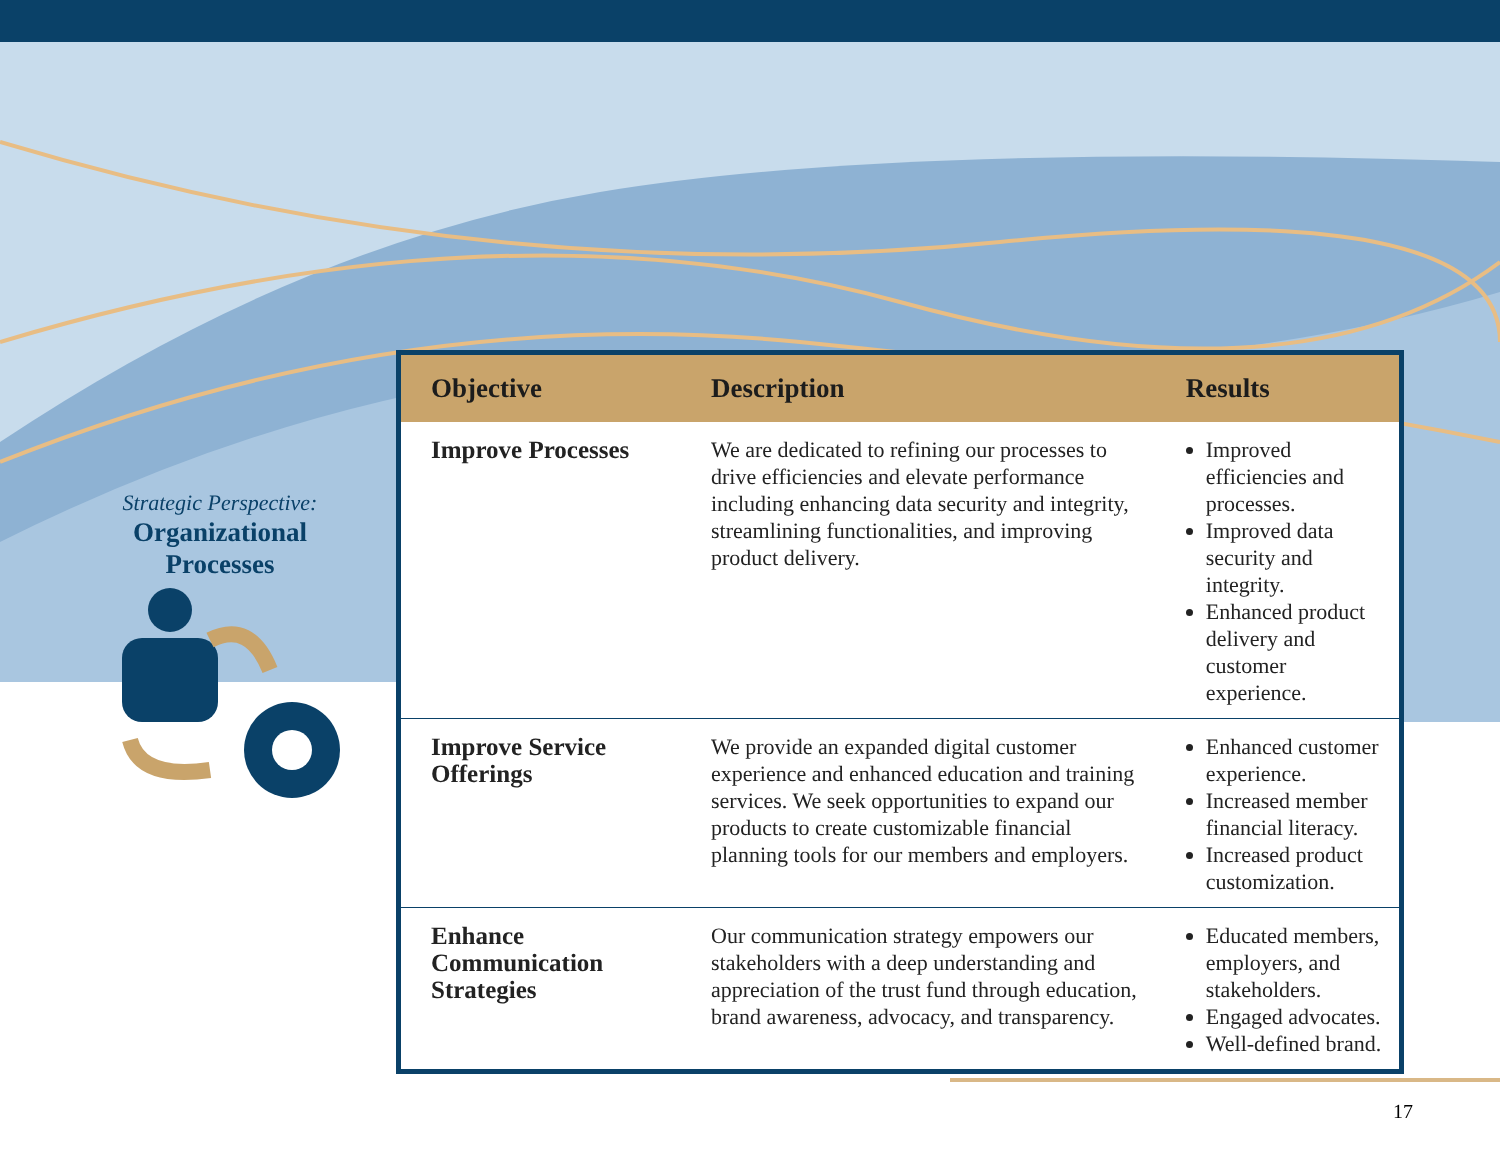Strategic Perspective:
Organizational Processes
| Objective | Description | Results |
| --- | --- | --- |
| Improve Processes | We are dedicated to refining our processes to drive efficiencies and elevate performance including enhancing data security and integrity, streamlining functionalities, and improving product delivery. | Improved efficiencies and processes. Improved data security and integrity. Enhanced product delivery and customer experience. |
| Improve Service Offerings | We provide an expanded digital customer experience and enhanced education and training services. We seek opportunities to expand our products to create customizable financial planning tools for our members and employers. | Enhanced customer experience. Increased member financial literacy. Increased product customization. |
| Enhance Communication Strategies | Our communication strategy empowers our stakeholders with a deep understanding and appreciation of the trust fund through education, brand awareness, advocacy, and transparency. | Educated members, employers, and stakeholders. Engaged advocates. Well-defined brand. |
17